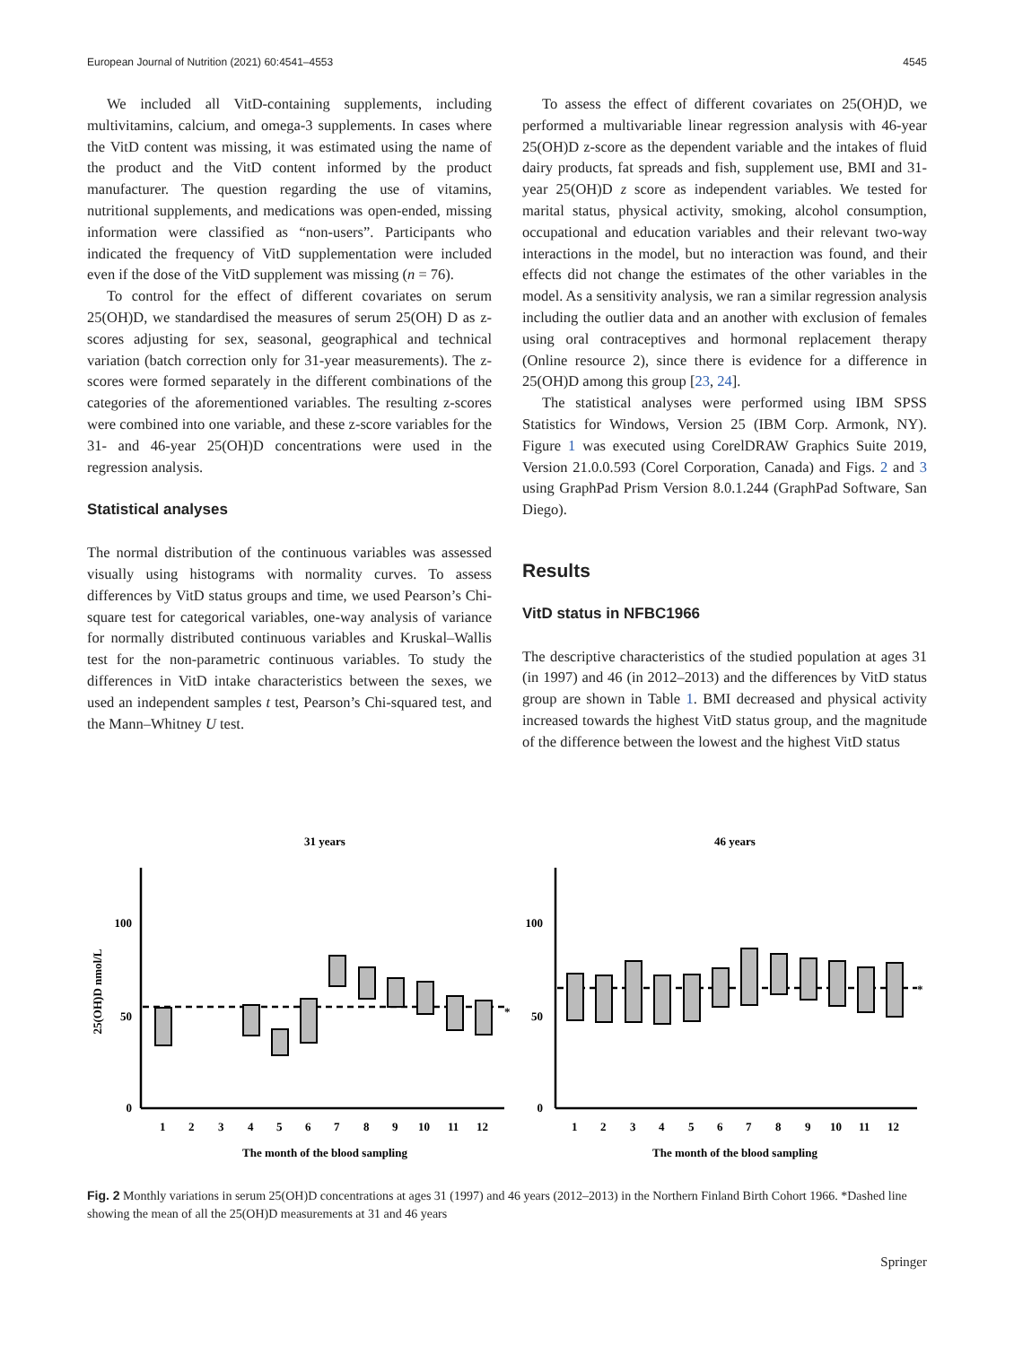European Journal of Nutrition (2021) 60:4541–4553 4545
We included all VitD-containing supplements, including multivitamins, calcium, and omega-3 supplements. In cases where the VitD content was missing, it was estimated using the name of the product and the VitD content informed by the product manufacturer. The question regarding the use of vitamins, nutritional supplements, and medications was open-ended, missing information were classified as “non-users”. Participants who indicated the frequency of VitD supplementation were included even if the dose of the VitD supplement was missing (n = 76).
To control for the effect of different covariates on serum 25(OH)D, we standardised the measures of serum 25(OH) D as z-scores adjusting for sex, seasonal, geographical and technical variation (batch correction only for 31-year measurements). The z-scores were formed separately in the different combinations of the categories of the aforementioned variables. The resulting z-scores were combined into one variable, and these z-score variables for the 31- and 46-year 25(OH)D concentrations were used in the regression analysis.
Statistical analyses
The normal distribution of the continuous variables was assessed visually using histograms with normality curves. To assess differences by VitD status groups and time, we used Pearson’s Chi-square test for categorical variables, one-way analysis of variance for normally distributed continuous variables and Kruskal–Wallis test for the non-parametric continuous variables. To study the differences in VitD intake characteristics between the sexes, we used an independent samples t test, Pearson’s Chi-squared test, and the Mann–Whitney U test.
To assess the effect of different covariates on 25(OH)D, we performed a multivariable linear regression analysis with 46-year 25(OH)D z-score as the dependent variable and the intakes of fluid dairy products, fat spreads and fish, supplement use, BMI and 31-year 25(OH)D z score as independent variables. We tested for marital status, physical activity, smoking, alcohol consumption, occupational and education variables and their relevant two-way interactions in the model, but no interaction was found, and their effects did not change the estimates of the other variables in the model. As a sensitivity analysis, we ran a similar regression analysis including the outlier data and an another with exclusion of females using oral contraceptives and hormonal replacement therapy (Online resource 2), since there is evidence for a difference in 25(OH)D among this group [23, 24].
The statistical analyses were performed using IBM SPSS Statistics for Windows, Version 25 (IBM Corp. Armonk, NY). Figure 1 was executed using CorelDRAW Graphics Suite 2019, Version 21.0.0.593 (Corel Corporation, Canada) and Figs. 2 and 3 using GraphPad Prism Version 8.0.1.244 (GraphPad Software, San Diego).
Results
VitD status in NFBC1966
The descriptive characteristics of the studied population at ages 31 (in 1997) and 46 (in 2012–2013) and the differences by VitD status group are shown in Table 1. BMI decreased and physical activity increased towards the highest VitD status group, and the magnitude of the difference between the lowest and the highest VitD status
31 years
46 years
25(OH)D nmol/L
100
50
0
100
50
0
1
2
3
4
5
6
7
8
9
10
11
12
1
2
3
4
5
6
7
8
9
10
11
12
The month of the blood sampling
The month of the blood sampling
*
*
Fig. 2 Monthly variations in serum 25(OH)D concentrations at ages 31 (1997) and 46 years (2012–2013) in the Northern Finland Birth Cohort 1966. *Dashed line showing the mean of all the 25(OH)D measurements at 31 and 46 years
Springer